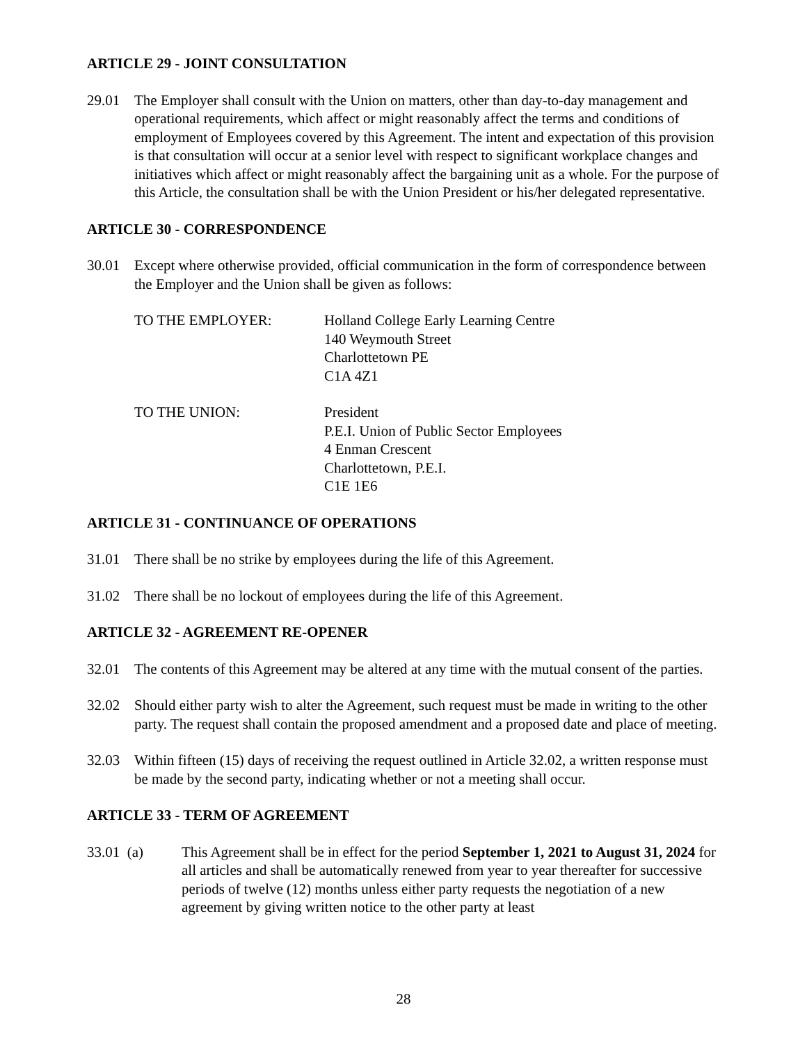ARTICLE 29 - JOINT CONSULTATION
29.01 The Employer shall consult with the Union on matters, other than day-to-day management and operational requirements, which affect or might reasonably affect the terms and conditions of employment of Employees covered by this Agreement. The intent and expectation of this provision is that consultation will occur at a senior level with respect to significant workplace changes and initiatives which affect or might reasonably affect the bargaining unit as a whole. For the purpose of this Article, the consultation shall be with the Union President or his/her delegated representative.
ARTICLE 30 - CORRESPONDENCE
30.01 Except where otherwise provided, official communication in the form of correspondence between the Employer and the Union shall be given as follows:
TO THE EMPLOYER: Holland College Early Learning Centre
140 Weymouth Street
Charlottetown PE
C1A 4Z1
TO THE UNION: President
P.E.I. Union of Public Sector Employees
4 Enman Crescent
Charlottetown, P.E.I.
C1E 1E6
ARTICLE 31 - CONTINUANCE OF OPERATIONS
31.01 There shall be no strike by employees during the life of this Agreement.
31.02 There shall be no lockout of employees during the life of this Agreement.
ARTICLE 32 - AGREEMENT RE-OPENER
32.01 The contents of this Agreement may be altered at any time with the mutual consent of the parties.
32.02 Should either party wish to alter the Agreement, such request must be made in writing to the other party. The request shall contain the proposed amendment and a proposed date and place of meeting.
32.03 Within fifteen (15) days of receiving the request outlined in Article 32.02, a written response must be made by the second party, indicating whether or not a meeting shall occur.
ARTICLE 33 - TERM OF AGREEMENT
33.01 (a) This Agreement shall be in effect for the period September 1, 2021 to August 31, 2024 for all articles and shall be automatically renewed from year to year thereafter for successive periods of twelve (12) months unless either party requests the negotiation of a new agreement by giving written notice to the other party at least
28